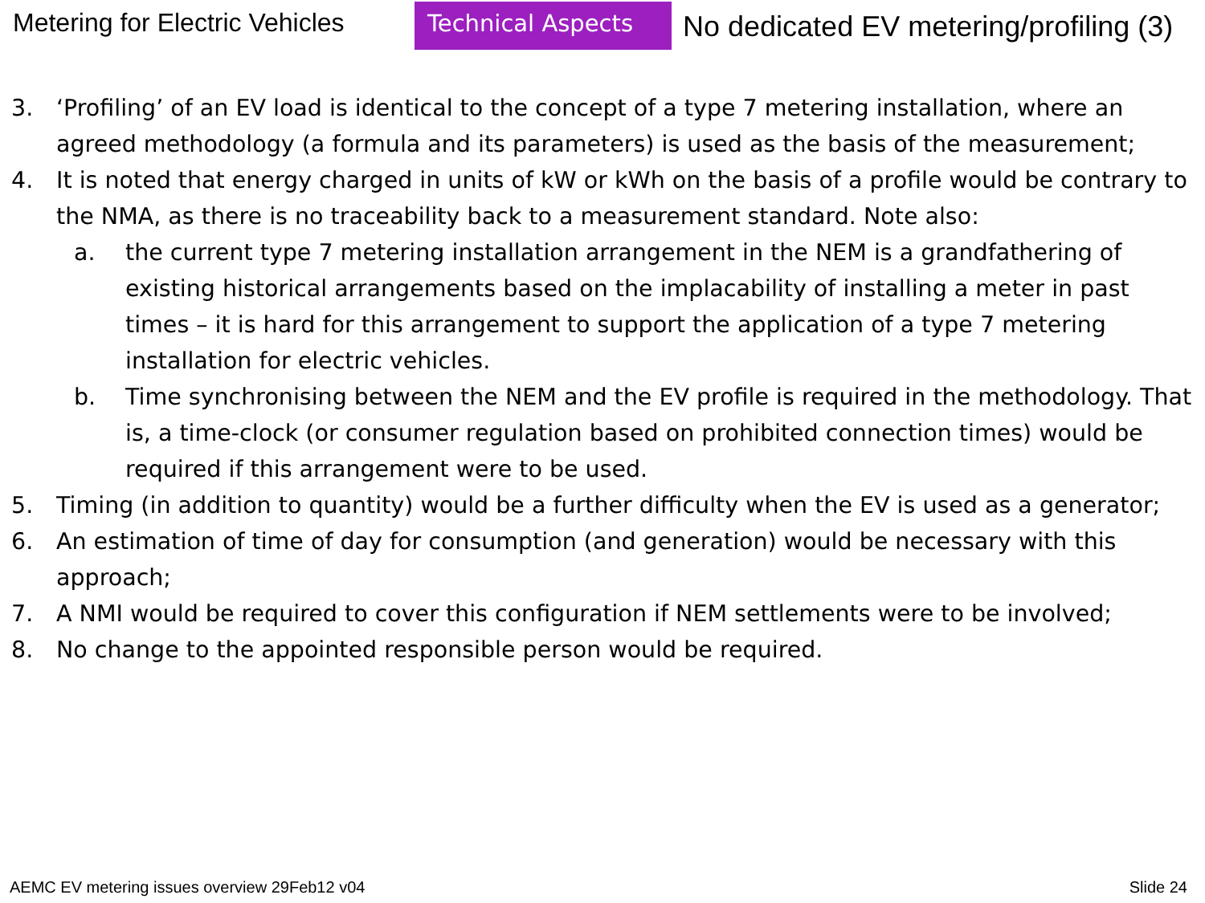Metering for Electric Vehicles
Technical Aspects
No dedicated EV metering/profiling (3)
3. ‘Profiling’ of an EV load is identical to the concept of a type 7 metering installation, where an agreed methodology (a formula and its parameters) is used as the basis of the measurement;
4. It is noted that energy charged in units of kW or kWh on the basis of a profile would be contrary to the NMA, as there is no traceability back to a measurement standard. Note also:
a. the current type 7 metering installation arrangement in the NEM is a grandfathering of existing historical arrangements based on the implacability of installing a meter in past times – it is hard for this arrangement to support the application of a type 7 metering installation for electric vehicles.
b. Time synchronising between the NEM and the EV profile is required in the methodology. That is, a time-clock (or consumer regulation based on prohibited connection times) would be required if this arrangement were to be used.
5. Timing (in addition to quantity) would be a further difficulty when the EV is used as a generator;
6. An estimation of time of day for consumption (and generation) would be necessary with this approach;
7. A NMI would be required to cover this configuration if NEM settlements were to be involved;
8. No change to the appointed responsible person would be required.
AEMC EV metering issues overview 29Feb12 v04 Slide 24